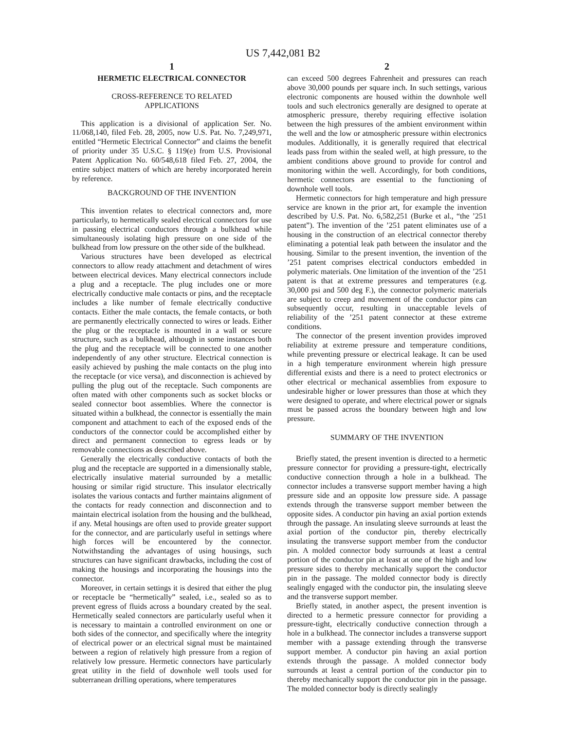US 7,442,081 B2
1
HERMETIC ELECTRICAL CONNECTOR
CROSS-REFERENCE TO RELATED
APPLICATIONS
This application is a divisional of application Ser. No. 11/068,140, filed Feb. 28, 2005, now U.S. Pat. No. 7,249,971, entitled “Hermetic Electrical Connector” and claims the benefit of priority under 35 U.S.C. § 119(e) from U.S. Provisional Patent Application No. 60/548,618 filed Feb. 27, 2004, the entire subject matters of which are hereby incorporated herein by reference.
BACKGROUND OF THE INVENTION
This invention relates to electrical connectors and, more particularly, to hermetically sealed electrical connectors for use in passing electrical conductors through a bulkhead while simultaneously isolating high pressure on one side of the bulkhead from low pressure on the other side of the bulkhead.
Various structures have been developed as electrical connectors to allow ready attachment and detachment of wires between electrical devices. Many electrical connectors include a plug and a receptacle. The plug includes one or more electrically conductive male contacts or pins, and the receptacle includes a like number of female electrically conductive contacts. Either the male contacts, the female contacts, or both are permanently electrically connected to wires or leads. Either the plug or the receptacle is mounted in a wall or secure structure, such as a bulkhead, although in some instances both the plug and the receptacle will be connected to one another independently of any other structure. Electrical connection is easily achieved by pushing the male contacts on the plug into the receptacle (or vice versa), and disconnection is achieved by pulling the plug out of the receptacle. Such components are often mated with other components such as socket blocks or sealed connector boot assemblies. Where the connector is situated within a bulkhead, the connector is essentially the main component and attachment to each of the exposed ends of the conductors of the connector could be accomplished either by direct and permanent connection to egress leads or by removable connections as described above.
Generally the electrically conductive contacts of both the plug and the receptacle are supported in a dimensionally stable, electrically insulative material surrounded by a metallic housing or similar rigid structure. This insulator electrically isolates the various contacts and further maintains alignment of the contacts for ready connection and disconnection and to maintain electrical isolation from the housing and the bulkhead, if any. Metal housings are often used to provide greater support for the connector, and are particularly useful in settings where high forces will be encountered by the connector. Notwithstanding the advantages of using housings, such structures can have significant drawbacks, including the cost of making the housings and incorporating the housings into the connector.
Moreover, in certain settings it is desired that either the plug or receptacle be “hermetically” sealed, i.e., sealed so as to prevent egress of fluids across a boundary created by the seal. Hermetically sealed connectors are particularly useful when it is necessary to maintain a controlled environment on one or both sides of the connector, and specifically where the integrity of electrical power or an electrical signal must be maintained between a region of relatively high pressure from a region of relatively low pressure. Hermetic connectors have particularly great utility in the field of downhole well tools used for subterranean drilling operations, where temperatures
2
can exceed 500 degrees Fahrenheit and pressures can reach above 30,000 pounds per square inch. In such settings, various electronic components are housed within the downhole well tools and such electronics generally are designed to operate at atmospheric pressure, thereby requiring effective isolation between the high pressures of the ambient environment within the well and the low or atmospheric pressure within electronics modules. Additionally, it is generally required that electrical leads pass from within the sealed well, at high pressure, to the ambient conditions above ground to provide for control and monitoring within the well. Accordingly, for both conditions, hermetic connectors are essential to the functioning of downhole well tools.
Hermetic connectors for high temperature and high pressure service are known in the prior art, for example the invention described by U.S. Pat. No. 6,582,251 (Burke et al., “the ’251 patent”). The invention of the ’251 patent eliminates use of a housing in the construction of an electrical connector thereby eliminating a potential leak path between the insulator and the housing. Similar to the present invention, the invention of the ’251 patent comprises electrical conductors embedded in polymeric materials. One limitation of the invention of the ’251 patent is that at extreme pressures and temperatures (e.g. 30,000 psi and 500 deg F.), the connector polymeric materials are subject to creep and movement of the conductor pins can subsequently occur, resulting in unacceptable levels of reliability of the ’251 patent connector at these extreme conditions.
The connector of the present invention provides improved reliability at extreme pressure and temperature conditions, while preventing pressure or electrical leakage. It can be used in a high temperature environment wherein high pressure differential exists and there is a need to protect electronics or other electrical or mechanical assemblies from exposure to undesirable higher or lower pressures than those at which they were designed to operate, and where electrical power or signals must be passed across the boundary between high and low pressure.
SUMMARY OF THE INVENTION
Briefly stated, the present invention is directed to a hermetic pressure connector for providing a pressure-tight, electrically conductive connection through a hole in a bulkhead. The connector includes a transverse support member having a high pressure side and an opposite low pressure side. A passage extends through the transverse support member between the opposite sides. A conductor pin having an axial portion extends through the passage. An insulating sleeve surrounds at least the axial portion of the conductor pin, thereby electrically insulating the transverse support member from the conductor pin. A molded connector body surrounds at least a central portion of the conductor pin at least at one of the high and low pressure sides to thereby mechanically support the conductor pin in the passage. The molded connector body is directly sealingly engaged with the conductor pin, the insulating sleeve and the transverse support member.
Briefly stated, in another aspect, the present invention is directed to a hermetic pressure connector for providing a pressure-tight, electrically conductive connection through a hole in a bulkhead. The connector includes a transverse support member with a passage extending through the transverse support member. A conductor pin having an axial portion extends through the passage. A molded connector body surrounds at least a central portion of the conductor pin to thereby mechanically support the conductor pin in the passage. The molded connector body is directly sealingly